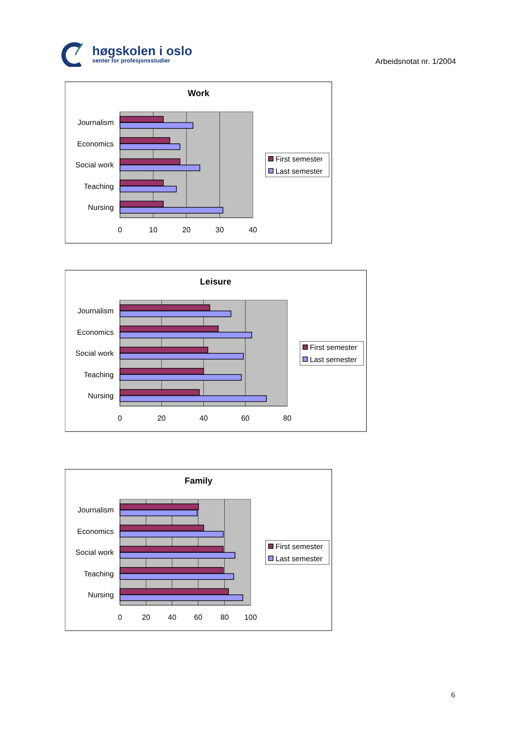høgskolen i oslo
senter for profesjonsstudier
Arbeidsnotat nr. 1/2004
Work
Journalism
Economics
Social work
Teaching
Nursing
0
10
20
30
40
First semester
Last semester
Leisure
Journalism
Economics
Social work
Teaching
Nursing
0
20
40
60
80
First semester
Last semester
Family
Journalism
Economics
Social work
Teaching
Nursing
0
20
40
60
80
100
First semester
Last semester
6